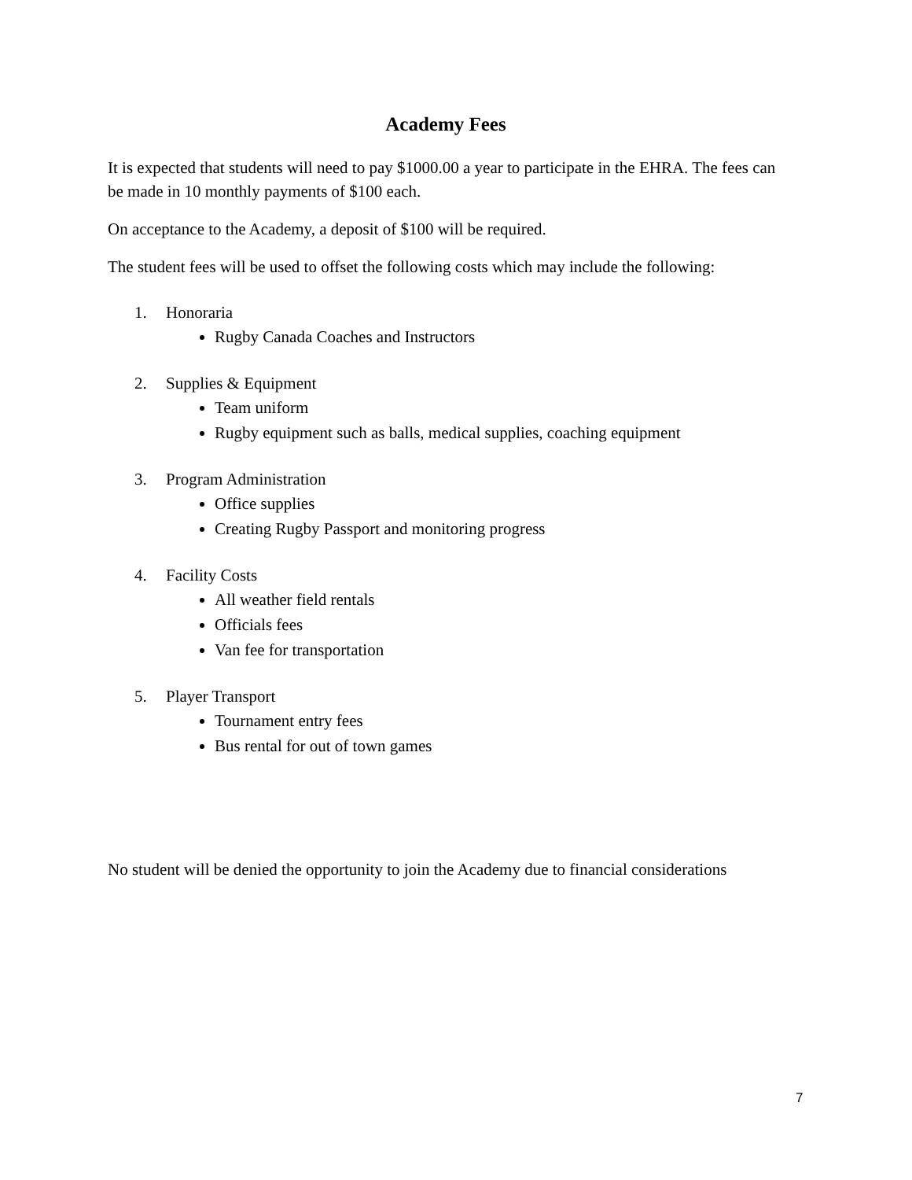Academy Fees
It is expected that students will need to pay $1000.00 a year to participate in the EHRA. The fees can be made in 10 monthly payments of $100 each.
On acceptance to the Academy, a deposit of $100 will be required.
The student fees will be used to offset the following costs which may include the following:
1. Honoraria
Rugby Canada Coaches and Instructors
2. Supplies & Equipment
Team uniform
Rugby equipment such as balls, medical supplies, coaching equipment
3. Program Administration
Office supplies
Creating Rugby Passport and monitoring progress
4. Facility Costs
All weather field rentals
Officials fees
Van fee for transportation
5. Player Transport
Tournament entry fees
Bus rental for out of town games
No student will be denied the opportunity to join the Academy due to financial considerations
7